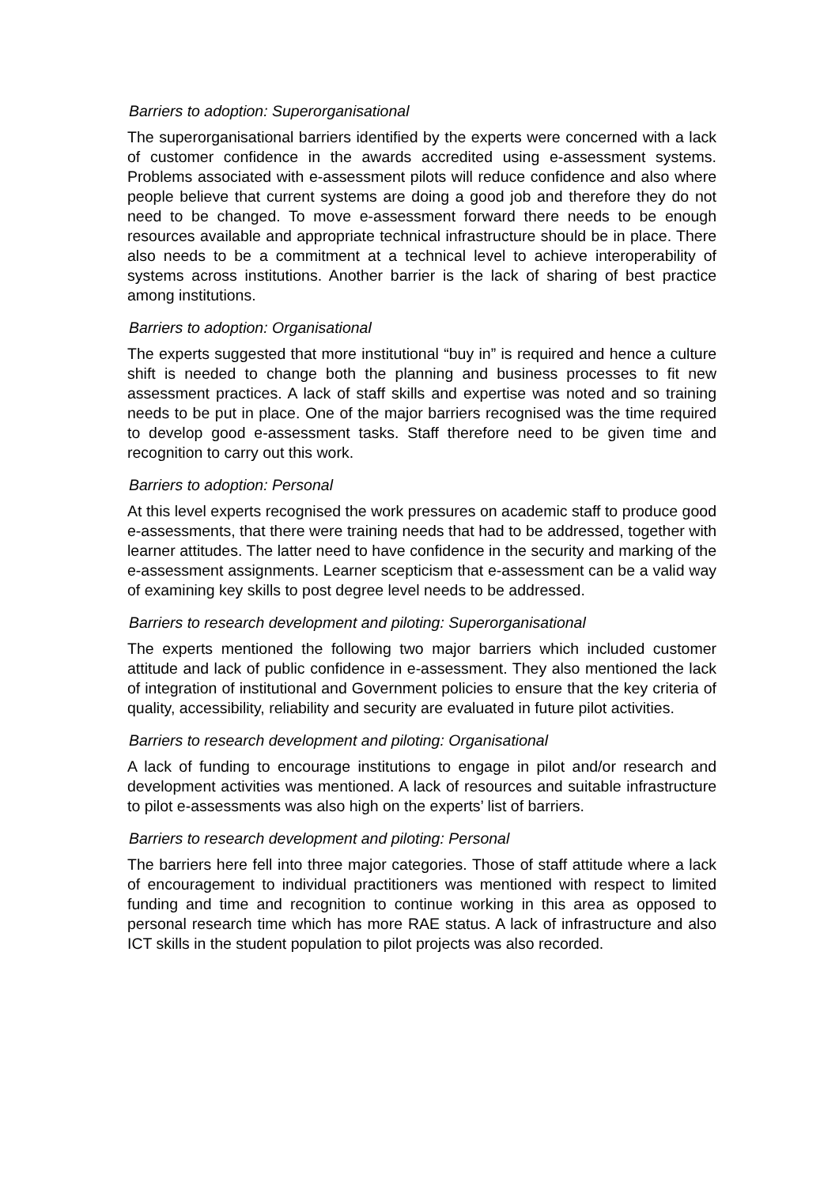Barriers to adoption: Superorganisational
The superorganisational barriers identified by the experts were concerned with a lack of customer confidence in the awards accredited using e-assessment systems. Problems associated with e-assessment pilots will reduce confidence and also where people believe that current systems are doing a good job and therefore they do not need to be changed. To move e-assessment forward there needs to be enough resources available and appropriate technical infrastructure should be in place. There also needs to be a commitment at a technical level to achieve interoperability of systems across institutions. Another barrier is the lack of sharing of best practice among institutions.
Barriers to adoption: Organisational
The experts suggested that more institutional “buy in” is required and hence a culture shift is needed to change both the planning and business processes to fit new assessment practices. A lack of staff skills and expertise was noted and so training needs to be put in place. One of the major barriers recognised was the time required to develop good e-assessment tasks. Staff therefore need to be given time and recognition to carry out this work.
Barriers to adoption: Personal
At this level experts recognised the work pressures on academic staff to produce good e-assessments, that there were training needs that had to be addressed, together with learner attitudes. The latter need to have confidence in the security and marking of the e-assessment assignments. Learner scepticism that e-assessment can be a valid way of examining key skills to post degree level needs to be addressed.
Barriers to research development and piloting: Superorganisational
The experts mentioned the following two major barriers which included customer attitude and lack of public confidence in e-assessment. They also mentioned the lack of integration of institutional and Government policies to ensure that the key criteria of quality, accessibility, reliability and security are evaluated in future pilot activities.
Barriers to research development and piloting: Organisational
A lack of funding to encourage institutions to engage in pilot and/or research and development activities was mentioned. A lack of resources and suitable infrastructure to pilot e-assessments was also high on the experts’ list of barriers.
Barriers to research development and piloting: Personal
The barriers here fell into three major categories. Those of staff attitude where a lack of encouragement to individual practitioners was mentioned with respect to limited funding and time and recognition to continue working in this area as opposed to personal research time which has more RAE status. A lack of infrastructure and also ICT skills in the student population to pilot projects was also recorded.